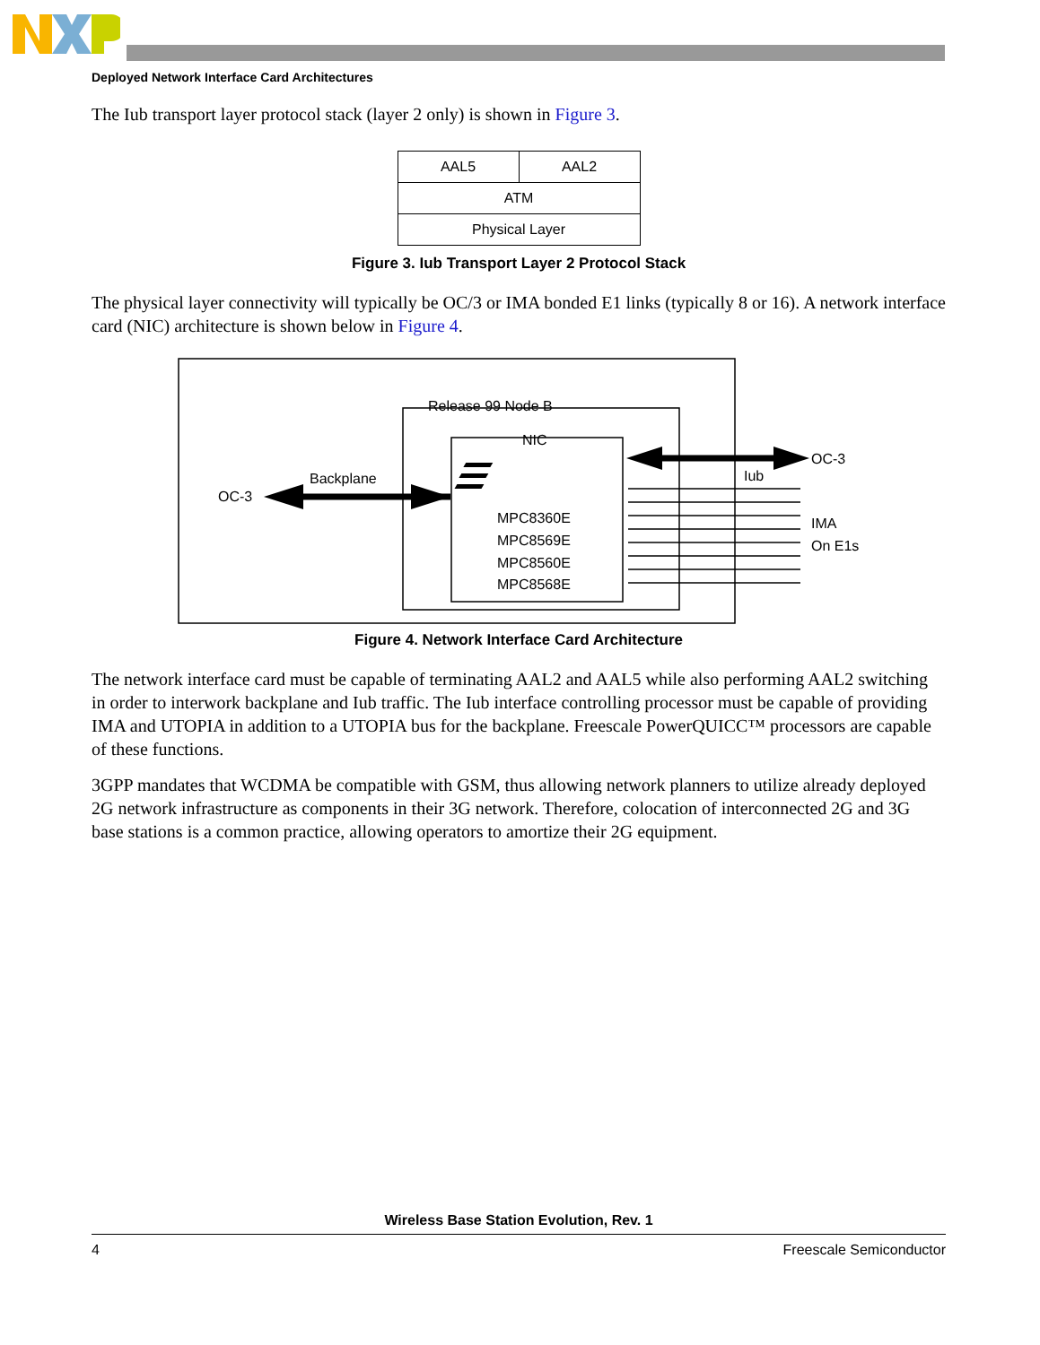Deployed Network Interface Card Architectures
The Iub transport layer protocol stack (layer 2 only) is shown in Figure 3.
| AAL5 | AAL2 |
| ATM | |
| Physical Layer | |
Figure 3. Iub Transport Layer 2 Protocol Stack
The physical layer connectivity will typically be OC/3 or IMA bonded E1 links (typically 8 or 16). A network interface card (NIC) architecture is shown below in Figure 4.
Release 99 Node B
NIC
MPC8360E
MPC8569E
MPC8560E
MPC8568E
Backplane
OC-3
OC-3
Iub
IMA
On E1s
Figure 4. Network Interface Card Architecture
The network interface card must be capable of terminating AAL2 and AAL5 while also performing AAL2 switching in order to interwork backplane and Iub traffic. The Iub interface controlling processor must be capable of providing IMA and UTOPIA in addition to a UTOPIA bus for the backplane. Freescale PowerQUICC™ processors are capable of these functions.
3GPP mandates that WCDMA be compatible with GSM, thus allowing network planners to utilize already deployed 2G network infrastructure as components in their 3G network. Therefore, colocation of interconnected 2G and 3G base stations is a common practice, allowing operators to amortize their 2G equipment.
Wireless Base Station Evolution, Rev. 1
4 Freescale Semiconductor